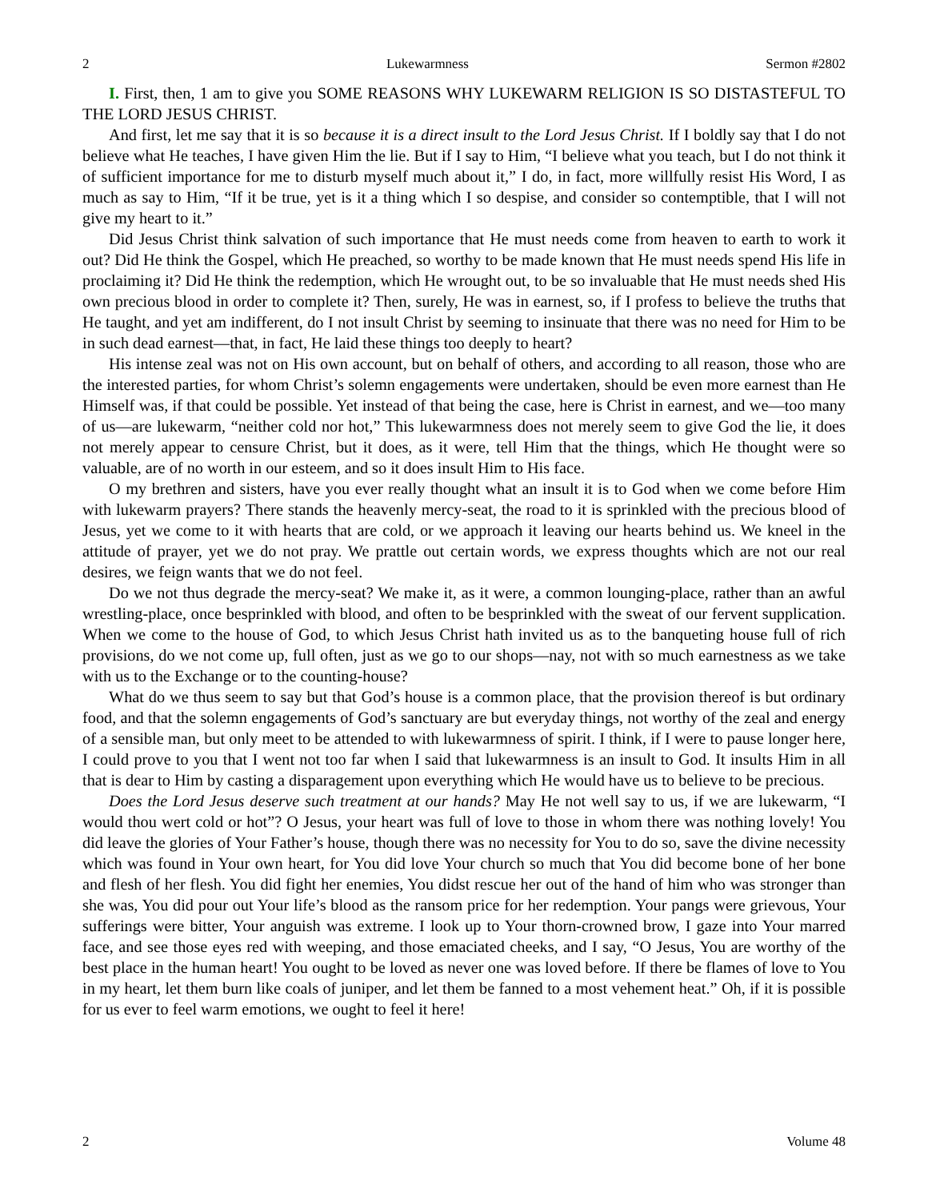2 Lukewarmness Sermon #2802
I. First, then, 1 am to give you SOME REASONS WHY LUKEWARM RELIGION IS SO DISTASTEFUL TO THE LORD JESUS CHRIST.
And first, let me say that it is so because it is a direct insult to the Lord Jesus Christ. If I boldly say that I do not believe what He teaches, I have given Him the lie. But if I say to Him, “I believe what you teach, but I do not think it of sufficient importance for me to disturb myself much about it,” I do, in fact, more willfully resist His Word, I as much as say to Him, “If it be true, yet is it a thing which I so despise, and consider so contemptible, that I will not give my heart to it.”
Did Jesus Christ think salvation of such importance that He must needs come from heaven to earth to work it out? Did He think the Gospel, which He preached, so worthy to be made known that He must needs spend His life in proclaiming it? Did He think the redemption, which He wrought out, to be so invaluable that He must needs shed His own precious blood in order to complete it? Then, surely, He was in earnest, so, if I profess to believe the truths that He taught, and yet am indifferent, do I not insult Christ by seeming to insinuate that there was no need for Him to be in such dead earnest—that, in fact, He laid these things too deeply to heart?
His intense zeal was not on His own account, but on behalf of others, and according to all reason, those who are the interested parties, for whom Christ’s solemn engagements were undertaken, should be even more earnest than He Himself was, if that could be possible. Yet instead of that being the case, here is Christ in earnest, and we—too many of us—are lukewarm, “neither cold nor hot,” This lukewarmness does not merely seem to give God the lie, it does not merely appear to censure Christ, but it does, as it were, tell Him that the things, which He thought were so valuable, are of no worth in our esteem, and so it does insult Him to His face.
O my brethren and sisters, have you ever really thought what an insult it is to God when we come before Him with lukewarm prayers? There stands the heavenly mercy-seat, the road to it is sprinkled with the precious blood of Jesus, yet we come to it with hearts that are cold, or we approach it leaving our hearts behind us. We kneel in the attitude of prayer, yet we do not pray. We prattle out certain words, we express thoughts which are not our real desires, we feign wants that we do not feel.
Do we not thus degrade the mercy-seat? We make it, as it were, a common lounging-place, rather than an awful wrestling-place, once besprinkled with blood, and often to be besprinkled with the sweat of our fervent supplication. When we come to the house of God, to which Jesus Christ hath invited us as to the banqueting house full of rich provisions, do we not come up, full often, just as we go to our shops—nay, not with so much earnestness as we take with us to the Exchange or to the counting-house?
What do we thus seem to say but that God’s house is a common place, that the provision thereof is but ordinary food, and that the solemn engagements of God’s sanctuary are but everyday things, not worthy of the zeal and energy of a sensible man, but only meet to be attended to with lukewarmness of spirit. I think, if I were to pause longer here, I could prove to you that I went not too far when I said that lukewarmness is an insult to God. It insults Him in all that is dear to Him by casting a disparagement upon everything which He would have us to believe to be precious.
Does the Lord Jesus deserve such treatment at our hands? May He not well say to us, if we are lukewarm, “I would thou wert cold or hot”? O Jesus, your heart was full of love to those in whom there was nothing lovely! You did leave the glories of Your Father’s house, though there was no necessity for You to do so, save the divine necessity which was found in Your own heart, for You did love Your church so much that You did become bone of her bone and flesh of her flesh. You did fight her enemies, You didst rescue her out of the hand of him who was stronger than she was, You did pour out Your life’s blood as the ransom price for her redemption. Your pangs were grievous, Your sufferings were bitter, Your anguish was extreme. I look up to Your thorn-crowned brow, I gaze into Your marred face, and see those eyes red with weeping, and those emaciated cheeks, and I say, “O Jesus, You are worthy of the best place in the human heart! You ought to be loved as never one was loved before. If there be flames of love to You in my heart, let them burn like coals of juniper, and let them be fanned to a most vehement heat.” Oh, if it is possible for us ever to feel warm emotions, we ought to feel it here!
2 Volume 48